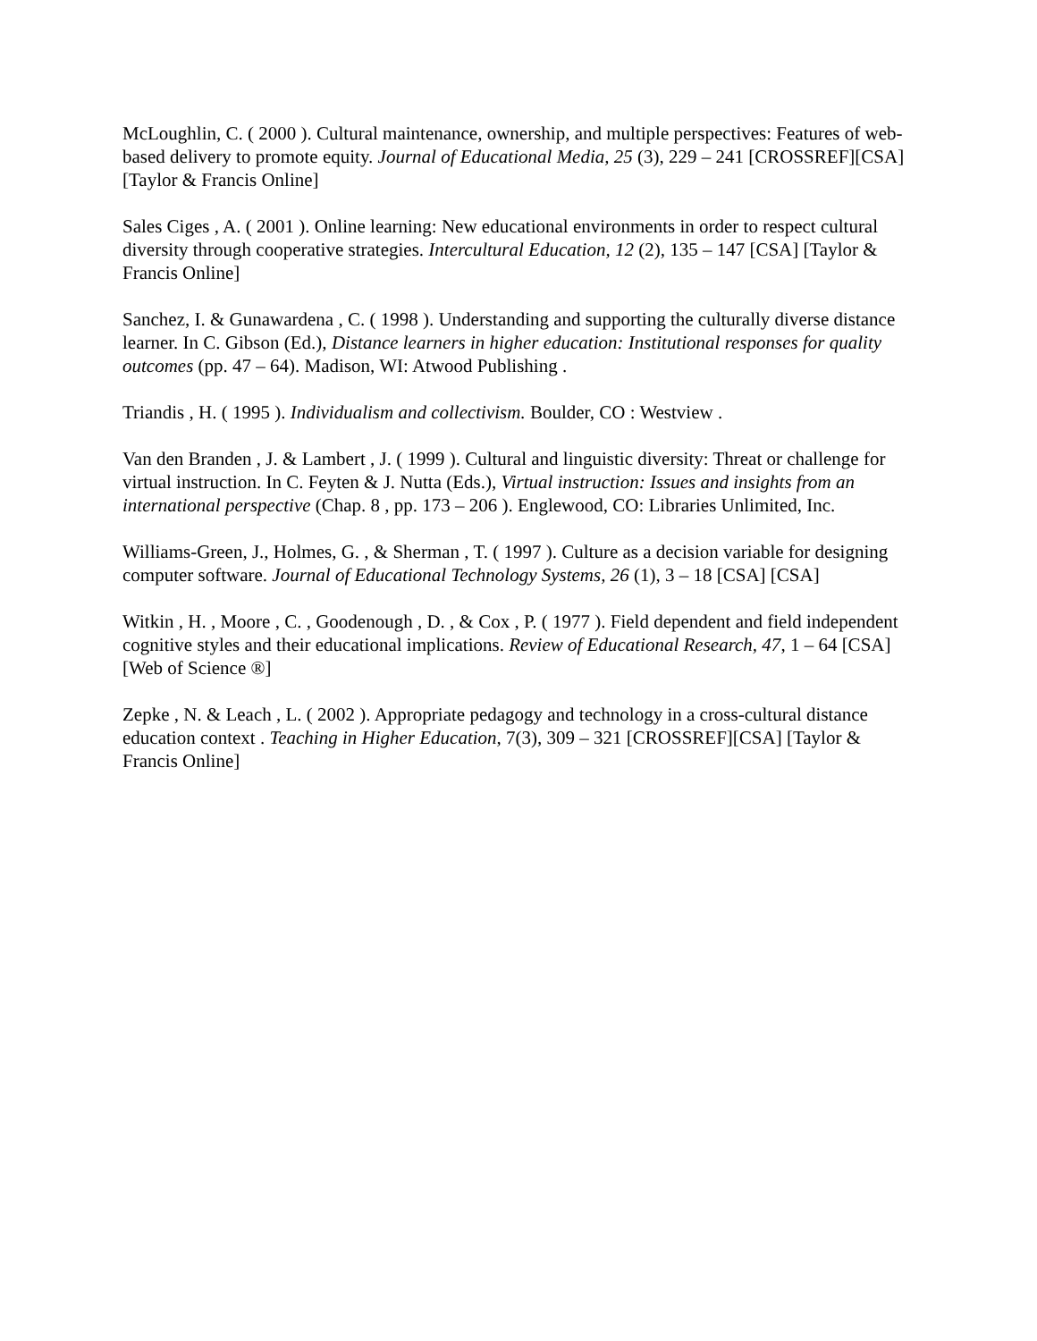McLoughlin, C. ( 2000 ). Cultural maintenance, ownership, and multiple perspectives: Features of web-based delivery to promote equity. Journal of Educational Media, 25 (3), 229 – 241 [CROSSREF][CSA] [Taylor & Francis Online]
Sales Ciges , A. ( 2001 ). Online learning: New educational environments in order to respect cultural diversity through cooperative strategies. Intercultural Education, 12 (2), 135 – 147 [CSA] [Taylor & Francis Online]
Sanchez, I. & Gunawardena , C. ( 1998 ). Understanding and supporting the culturally diverse distance learner. In C. Gibson (Ed.), Distance learners in higher education: Institutional responses for quality outcomes (pp. 47 – 64). Madison, WI: Atwood Publishing .
Triandis , H. ( 1995 ). Individualism and collectivism. Boulder, CO : Westview .
Van den Branden , J. & Lambert , J. ( 1999 ). Cultural and linguistic diversity: Threat or challenge for virtual instruction. In C. Feyten & J. Nutta (Eds.), Virtual instruction: Issues and insights from an international perspective (Chap. 8 , pp. 173 – 206 ). Englewood, CO: Libraries Unlimited, Inc.
Williams-Green, J., Holmes, G. , & Sherman , T. ( 1997 ). Culture as a decision variable for designing computer software. Journal of Educational Technology Systems, 26 (1), 3 – 18 [CSA] [CSA]
Witkin , H. , Moore , C. , Goodenough , D. , & Cox , P. ( 1977 ). Field dependent and field independent cognitive styles and their educational implications. Review of Educational Research, 47, 1 – 64 [CSA] [Web of Science ®]
Zepke , N. & Leach , L. ( 2002 ). Appropriate pedagogy and technology in a cross-cultural distance education context . Teaching in Higher Education, 7(3), 309 – 321 [CROSSREF][CSA] [Taylor & Francis Online]